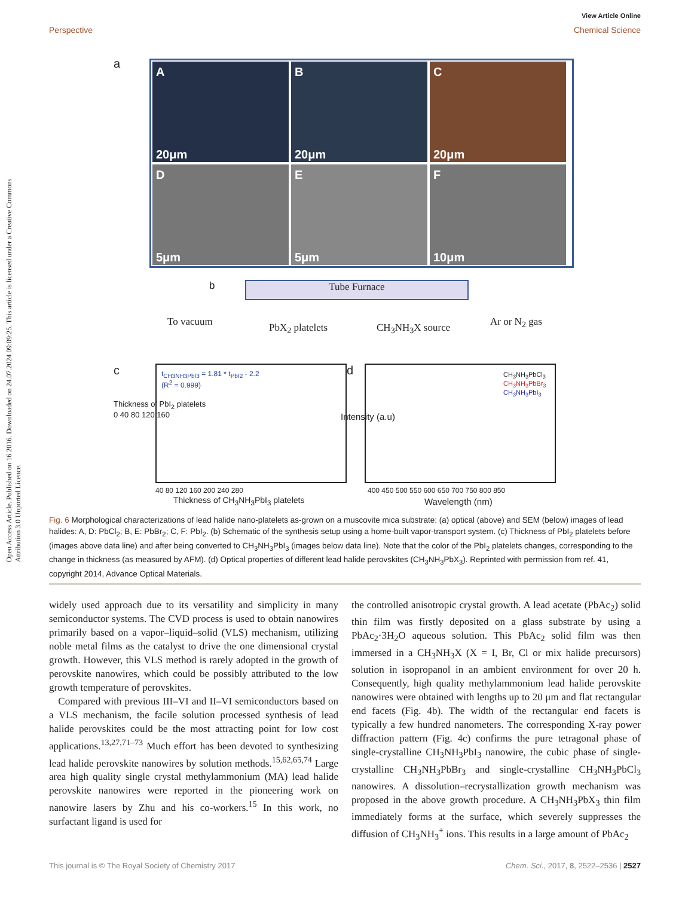View Article Online
Perspective Chemical Science
Open Access Article. Published on 16 2016. Downloaded on 24.07.2024 09:09:25. This article is licensed under a Creative Commons Attribution 3.0 Unported Licence.
a
A
20μm
B
20μm
C
20μm
D
5μm
E
5μm
F
10μm
b Tube Furnace
To vacuum PbX<sub>2</sub> platelets CH<sub>3</sub>NH<sub>3</sub>X source Ar or N<sub>2</sub> gas
c
t<sub>CH3NH3PbI3</sub> = 1.81 * t<sub>PbI2</sub> - 2.2
(R<sup>2</sup> = 0.999)
40 80 120 160 200 240 280
Thickness of CH<sub>3</sub>NH<sub>3</sub>PbI<sub>3</sub> platelets
Thickness of PbI<sub>2</sub> platelets
0 40 80 120 160
d
CH<sub>3</sub>NH<sub>3</sub>PbCl<sub>3</sub>
CH<sub>3</sub>NH<sub>3</sub>PbBr<sub>3</sub>
CH<sub>3</sub>NH<sub>3</sub>PbI<sub>3</sub>
Intensity (a.u)
400 450 500 550 600 650 700 750 800 850
Wavelength (nm)
Fig. 6 Morphological characterizations of lead halide nano-platelets as-grown on a muscovite mica substrate: (a) optical (above) and SEM (below) images of lead halides: A, D: PbCl<sub>2</sub>; B, E: PbBr<sub>2</sub>; C, F: PbI<sub>2</sub>. (b) Schematic of the synthesis setup using a home-built vapor-transport system. (c) Thickness of PbI<sub>2</sub> platelets before (images above data line) and after being converted to CH<sub>3</sub>NH<sub>3</sub>PbI<sub>3</sub> (images below data line). Note that the color of the PbI<sub>2</sub> platelets changes, corresponding to the change in thickness (as measured by AFM). (d) Optical properties of different lead halide perovskites (CH<sub>3</sub>NH<sub>3</sub>PbX<sub>3</sub>). Reprinted with permission from ref. 41, copyright 2014, Advance Optical Materials.
widely used approach due to its versatility and simplicity in many semiconductor systems. The CVD process is used to obtain nanowires primarily based on a vapor–liquid–solid (VLS) mechanism, utilizing noble metal films as the catalyst to drive the one dimensional crystal growth. However, this VLS method is rarely adopted in the growth of perovskite nanowires, which could be possibly attributed to the low growth temperature of perovskites.
Compared with previous III–VI and II–VI semiconductors based on a VLS mechanism, the facile solution processed synthesis of lead halide perovskites could be the most attracting point for low cost applications.<sup>13,27,71–73</sup> Much effort has been devoted to synthesizing lead halide perovskite nanowires by solution methods.<sup>15,62,65,74</sup> Large area high quality single crystal methylammonium (MA) lead halide perovskite nanowires were reported in the pioneering work on nanowire lasers by Zhu and his co-workers.<sup>15</sup> In this work, no surfactant ligand is used for
the controlled anisotropic crystal growth. A lead acetate (PbAc<sub>2</sub>) solid thin film was firstly deposited on a glass substrate by using a PbAc<sub>2</sub>·3H<sub>2</sub>O aqueous solution. This PbAc<sub>2</sub> solid film was then immersed in a CH<sub>3</sub>NH<sub>3</sub>X (X = I, Br, Cl or mix halide precursors) solution in isopropanol in an ambient environment for over 20 h. Consequently, high quality methylammonium lead halide perovskite nanowires were obtained with lengths up to 20 μm and flat rectangular end facets (Fig. 4b). The width of the rectangular end facets is typically a few hundred nanometers. The corresponding X-ray power diffraction pattern (Fig. 4c) confirms the pure tetragonal phase of single-crystalline CH<sub>3</sub>NH<sub>3</sub>PbI<sub>3</sub> nanowire, the cubic phase of single-crystalline CH<sub>3</sub>NH<sub>3</sub>PbBr<sub>3</sub> and single-crystalline CH<sub>3</sub>NH<sub>3</sub>PbCl<sub>3</sub> nanowires. A dissolution–recrystallization growth mechanism was proposed in the above growth procedure. A CH<sub>3</sub>NH<sub>3</sub>PbX<sub>3</sub> thin film immediately forms at the surface, which severely suppresses the diffusion of CH<sub>3</sub>NH<sub>3</sub><sup>+</sup> ions. This results in a large amount of PbAc<sub>2</sub>
This journal is © The Royal Society of Chemistry 2017 Chem. Sci., 2017, 8, 2522–2536 | 2527